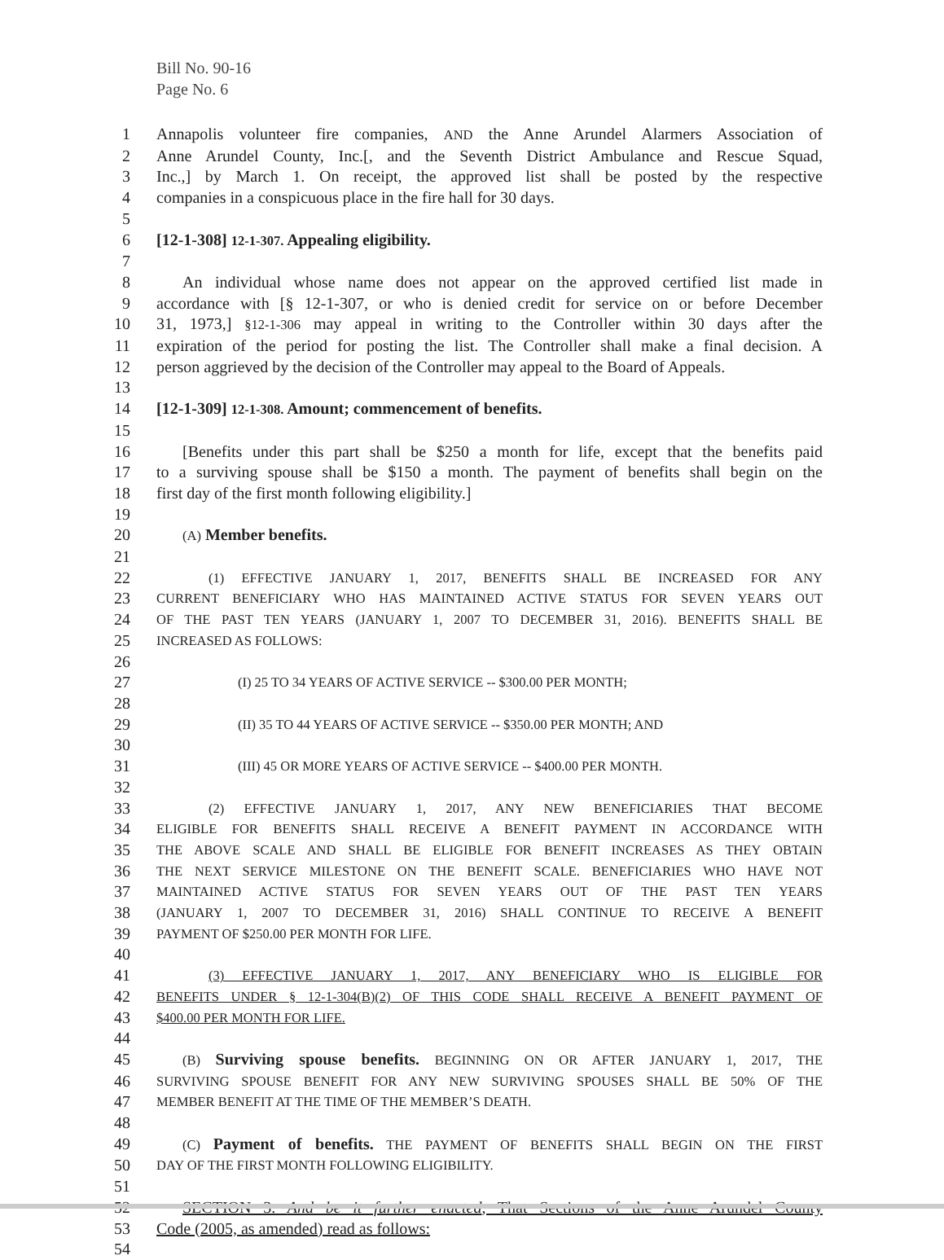Bill No. 90-16
Page No. 6
1 Annapolis volunteer fire companies, AND the Anne Arundel Alarmers Association of
2 Anne Arundel County, Inc.[, and the Seventh District Ambulance and Rescue Squad,
3 Inc.,] by March 1. On receipt, the approved list shall be posted by the respective
4 companies in a conspicuous place in the fire hall for 30 days.
5
6 [12-1-308] 12-1-307. Appealing eligibility.
7
8 An individual whose name does not appear on the approved certified list made in
9 accordance with [§ 12-1-307, or who is denied credit for service on or before December
10 31, 1973,] §12-1-306 may appeal in writing to the Controller within 30 days after the
11 expiration of the period for posting the list. The Controller shall make a final decision. A
12 person aggrieved by the decision of the Controller may appeal to the Board of Appeals.
13
14 [12-1-309] 12-1-308. Amount; commencement of benefits.
15
16 [Benefits under this part shall be $250 a month for life, except that the benefits paid
17 to a surviving spouse shall be $150 a month. The payment of benefits shall begin on the
18 first day of the first month following eligibility.]
19
20 (A) Member benefits.
21
22 (1) EFFECTIVE JANUARY 1, 2017, BENEFITS SHALL BE INCREASED FOR ANY
23 CURRENT BENEFICIARY WHO HAS MAINTAINED ACTIVE STATUS FOR SEVEN YEARS OUT
24 OF THE PAST TEN YEARS (JANUARY 1, 2007 TO DECEMBER 31, 2016). BENEFITS SHALL BE
25 INCREASED AS FOLLOWS:
26
27 (I) 25 TO 34 YEARS OF ACTIVE SERVICE -- $300.00 PER MONTH;
28
29 (II) 35 TO 44 YEARS OF ACTIVE SERVICE -- $350.00 PER MONTH; AND
30
31 (III) 45 OR MORE YEARS OF ACTIVE SERVICE -- $400.00 PER MONTH.
32
33 (2) EFFECTIVE JANUARY 1, 2017, ANY NEW BENEFICIARIES THAT BECOME
34 ELIGIBLE FOR BENEFITS SHALL RECEIVE A BENEFIT PAYMENT IN ACCORDANCE WITH
35 THE ABOVE SCALE AND SHALL BE ELIGIBLE FOR BENEFIT INCREASES AS THEY OBTAIN
36 THE NEXT SERVICE MILESTONE ON THE BENEFIT SCALE. BENEFICIARIES WHO HAVE NOT
37 MAINTAINED ACTIVE STATUS FOR SEVEN YEARS OUT OF THE PAST TEN YEARS
38 (JANUARY 1, 2007 TO DECEMBER 31, 2016) SHALL CONTINUE TO RECEIVE A BENEFIT
39 PAYMENT OF $250.00 PER MONTH FOR LIFE.
40
41 (3) EFFECTIVE JANUARY 1, 2017, ANY BENEFICIARY WHO IS ELIGIBLE FOR
42 BENEFITS UNDER § 12-1-304(B)(2) OF THIS CODE SHALL RECEIVE A BENEFIT PAYMENT OF
43 $400.00 PER MONTH FOR LIFE.
44
45 (B) Surviving spouse benefits. BEGINNING ON OR AFTER JANUARY 1, 2017, THE
46 SURVIVING SPOUSE BENEFIT FOR ANY NEW SURVIVING SPOUSES SHALL BE 50% OF THE
47 MEMBER BENEFIT AT THE TIME OF THE MEMBER’S DEATH.
48
49 (C) Payment of benefits. THE PAYMENT OF BENEFITS SHALL BEGIN ON THE FIRST
50 DAY OF THE FIRST MONTH FOLLOWING ELIGIBILITY.
51
52 SECTION 3. And be it further enacted, That Sections of the Anne Arundel County
53 Code (2005, as amended) read as follows:
54